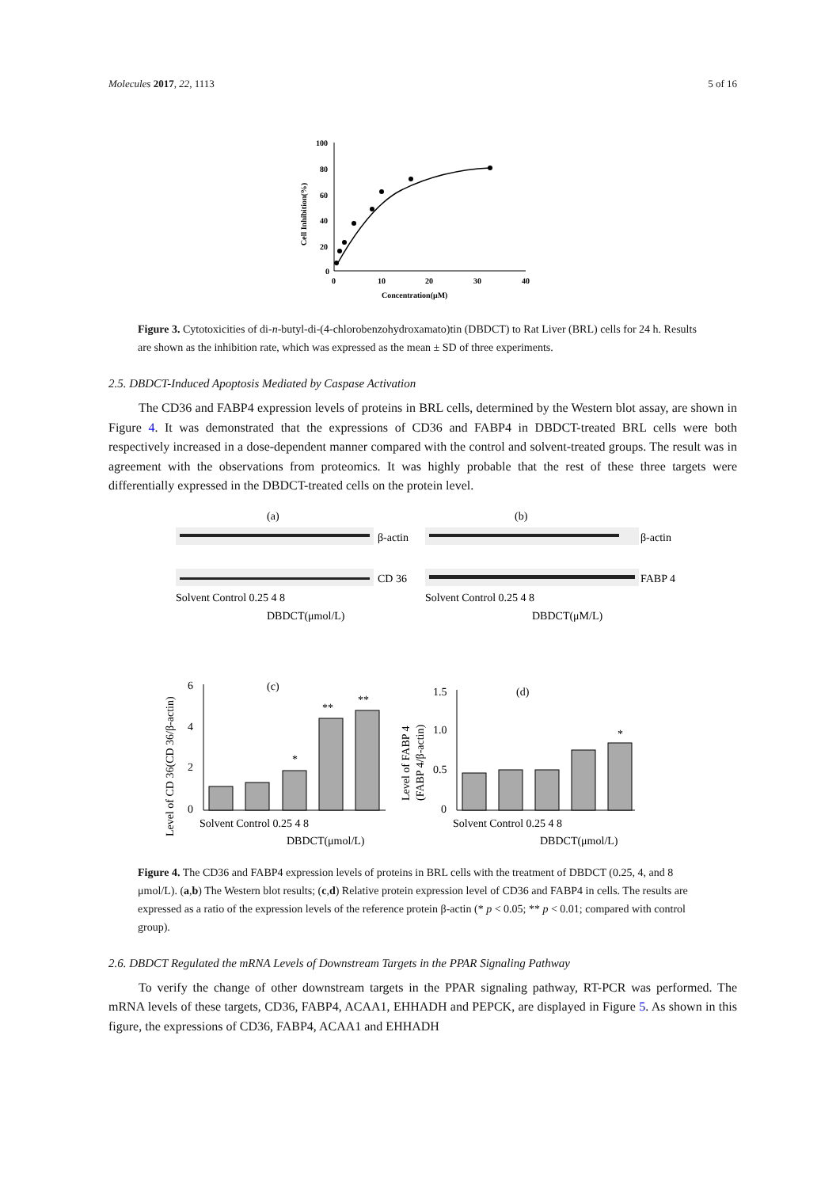Molecules 2017, 22, 1113 5 of 16
100
80
60
40
20
0
0
10
20
30
40
Concentration(μM)
Cell Inhibition(%)
Figure 3. Cytotoxicities of di-n-butyl-di-(4-chlorobenzohydroxamato)tin (DBDCT) to Rat Liver (BRL) cells for 24 h. Results are shown as the inhibition rate, which was expressed as the mean ± SD of three experiments.
2.5. DBDCT-Induced Apoptosis Mediated by Caspase Activation
The CD36 and FABP4 expression levels of proteins in BRL cells, determined by the Western blot assay, are shown in Figure 4. It was demonstrated that the expressions of CD36 and FABP4 in DBDCT-treated BRL cells were both respectively increased in a dose-dependent manner compared with the control and solvent-treated groups. The result was in agreement with the observations from proteomics. It was highly probable that the rest of these three targets were differentially expressed in the DBDCT-treated cells on the protein level.
(a)
(b)
β-actin
β-actin
CD 36
FABP 4
Solvent Control 0.25 4 8
Solvent Control 0.25 4 8
DBDCT(μmol/L)
DBDCT(μM/L)
(c)
(d)
*
**
**
*
6
4
2
0
1.5
1.0
0.5
0
Solvent Control 0.25 4 8
Solvent Control 0.25 4 8
DBDCT(μmol/L)
DBDCT(μmol/L)
Level of CD 36(CD 36/β-actin)
Level of FABP 4
(FABP 4/β-actin)
Figure 4. The CD36 and FABP4 expression levels of proteins in BRL cells with the treatment of DBDCT (0.25, 4, and 8 μmol/L). (a,b) The Western blot results; (c,d) Relative protein expression level of CD36 and FABP4 in cells. The results are expressed as a ratio of the expression levels of the reference protein β-actin (* p < 0.05; ** p < 0.01; compared with control group).
2.6. DBDCT Regulated the mRNA Levels of Downstream Targets in the PPAR Signaling Pathway
To verify the change of other downstream targets in the PPAR signaling pathway, RT-PCR was performed. The mRNA levels of these targets, CD36, FABP4, ACAA1, EHHADH and PEPCK, are displayed in Figure 5. As shown in this figure, the expressions of CD36, FABP4, ACAA1 and EHHADH